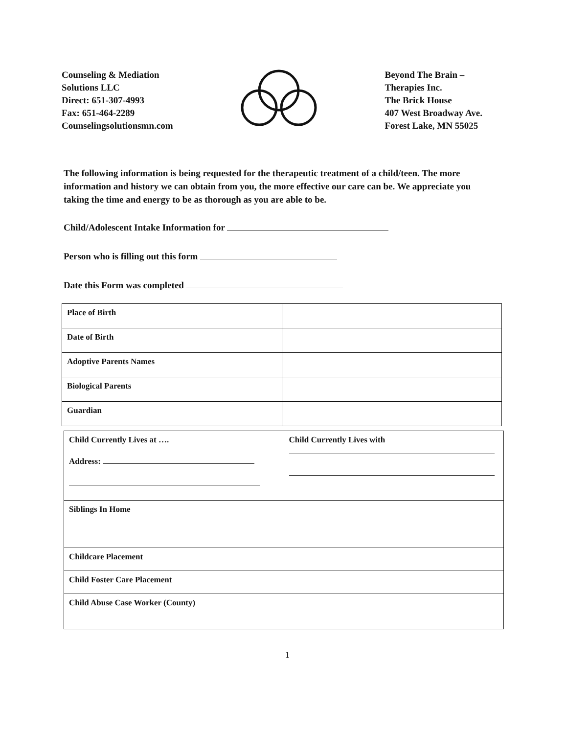Counseling & Mediation
Solutions LLC
Direct: 651-307-4993
Fax: 651-464-2289
Counselingsolutionsmn.com
Beyond The Brain –
Therapies Inc.
The Brick House
407 West Broadway Ave.
Forest Lake, MN 55025
The following information is being requested for the therapeutic treatment of a child/teen. The more information and history we can obtain from you, the more effective our care can be. We appreciate you taking the time and energy to be as thorough as you are able to be.
Child/Adolescent Intake Information for
Person who is filling out this form
Date this Form was completed
| Place of Birth | |
| Date of Birth | |
| Adoptive Parents Names | |
| Biological Parents | |
| Guardian | |
| Child Currently Lives at …. Address: | Child Currently Lives with |
| Siblings In Home | |
| Childcare Placement | |
| Child Foster Care Placement | |
| Child Abuse Case Worker (County) | |
1